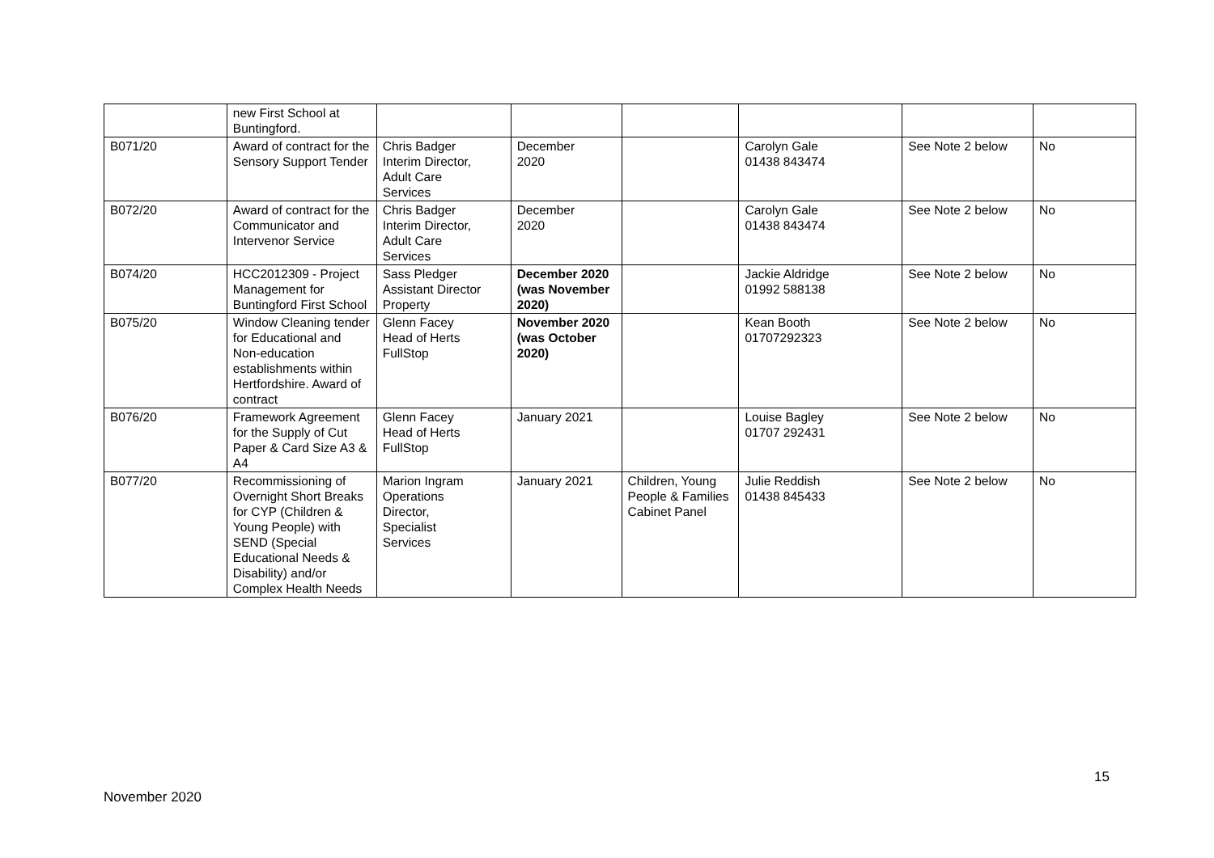| | new First School at Buntingford. | | | | | | |
| B071/20 | Award of contract for the Sensory Support Tender | Chris Badger Interim Director, Adult Care Services | December 2020 | | Carolyn Gale 01438 843474 | See Note 2 below | No |
| B072/20 | Award of contract for the Communicator and Intervenor Service | Chris Badger Interim Director, Adult Care Services | December 2020 | | Carolyn Gale 01438 843474 | See Note 2 below | No |
| B074/20 | HCC2012309 - Project Management for Buntingford First School | Sass Pledger Assistant Director Property | December 2020 (was November 2020) | | Jackie Aldridge 01992 588138 | See Note 2 below | No |
| B075/20 | Window Cleaning tender for Educational and Non-education establishments within Hertfordshire. Award of contract | Glenn Facey Head of Herts FullStop | November 2020 (was October 2020) | | Kean Booth 01707292323 | See Note 2 below | No |
| B076/20 | Framework Agreement for the Supply of Cut Paper & Card Size A3 & A4 | Glenn Facey Head of Herts FullStop | January 2021 | | Louise Bagley 01707 292431 | See Note 2 below | No |
| B077/20 | Recommissioning of Overnight Short Breaks for CYP (Children & Young People) with SEND (Special Educational Needs & Disability) and/or Complex Health Needs | Marion Ingram Operations Director, Specialist Services | January 2021 | Children, Young People & Families Cabinet Panel | Julie Reddish 01438 845433 | See Note 2 below | No |
15
November 2020